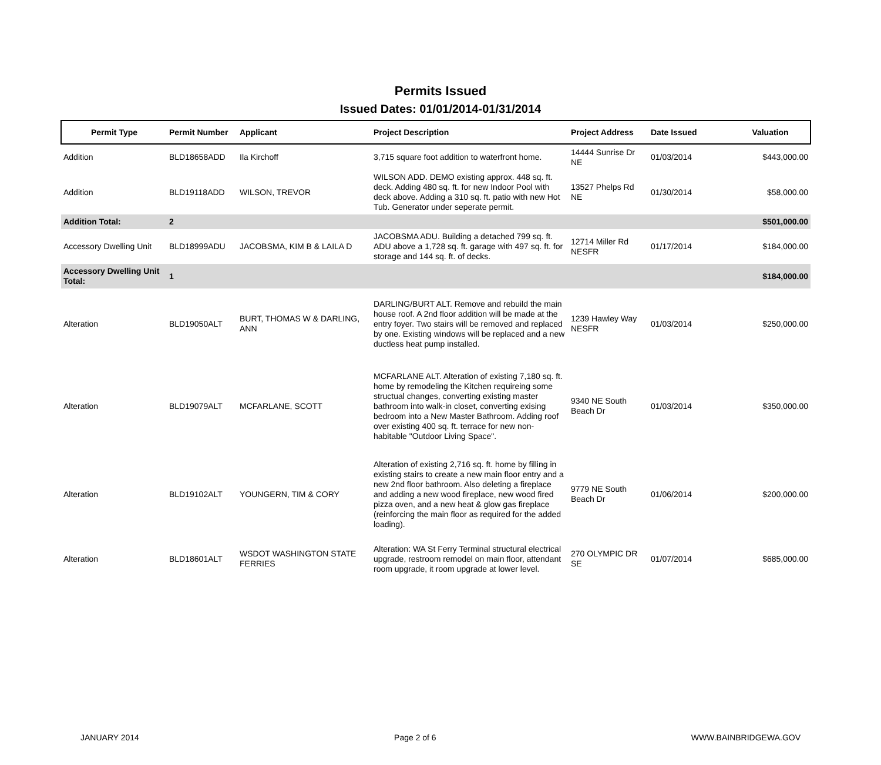Permits Issued
Issued Dates: 01/01/2014-01/31/2014
| Permit Type | Permit Number | Applicant | Project Description | Project Address | Date Issued | Valuation |
| --- | --- | --- | --- | --- | --- | --- |
| Addition | BLD18658ADD | Ila Kirchoff | 3,715 square foot addition to waterfront home. | 14444 Sunrise Dr NE | 01/03/2014 | $443,000.00 |
| Addition | BLD19118ADD | WILSON, TREVOR | WILSON ADD. DEMO existing approx. 448 sq. ft. deck. Adding 480 sq. ft. for new Indoor Pool with deck above. Adding a 310 sq. ft. patio with new Hot Tub. Generator under seperate permit. | 13527 Phelps Rd NE | 01/30/2014 | $58,000.00 |
| Addition Total: | 2 | | | | | $501,000.00 |
| Accessory Dwelling Unit | BLD18999ADU | JACOBSMA, KIM B & LAILA D | JACOBSMA ADU. Building a detached 799 sq. ft. ADU above a 1,728 sq. ft. garage with 497 sq. ft. for storage and 144 sq. ft. of decks. | 12714 Miller Rd NESFR | 01/17/2014 | $184,000.00 |
| Accessory Dwelling Unit Total: | 1 | | | | | $184,000.00 |
| Alteration | BLD19050ALT | BURT, THOMAS W & DARLING, ANN | DARLING/BURT ALT. Remove and rebuild the main house roof. A 2nd floor addition will be made at the entry foyer. Two stairs will be removed and replaced by one. Existing windows will be replaced and a new ductless heat pump installed. | 1239 Hawley Way NESFR | 01/03/2014 | $250,000.00 |
| Alteration | BLD19079ALT | MCFARLANE, SCOTT | MCFARLANE ALT. Alteration of existing 7,180 sq. ft. home by remodeling the Kitchen requireing some structual changes, converting existing master bathroom into walk-in closet, converting exising bedroom into a New Master Bathroom. Adding roof over existing 400 sq. ft. terrace for new non-habitable "Outdoor Living Space". | 9340 NE South Beach Dr | 01/03/2014 | $350,000.00 |
| Alteration | BLD19102ALT | YOUNGERN, TIM & CORY | Alteration of existing 2,716 sq. ft. home by filling in existing stairs to create a new main floor entry and a new 2nd floor bathroom. Also deleting a fireplace and adding a new wood fireplace, new wood fired pizza oven, and a new heat & glow gas fireplace (reinforcing the main floor as required for the added loading). | 9779 NE South Beach Dr | 01/06/2014 | $200,000.00 |
| Alteration | BLD18601ALT | WSDOT WASHINGTON STATE FERRIES | Alteration: WA St Ferry Terminal structural electrical upgrade, restroom remodel on main floor, attendant room upgrade, it room upgrade at lower level. | 270 OLYMPIC DR SE | 01/07/2014 | $685,000.00 |
JANUARY 2014 Page 2 of 6 WWW.BAINBRIDGEWA.GOV